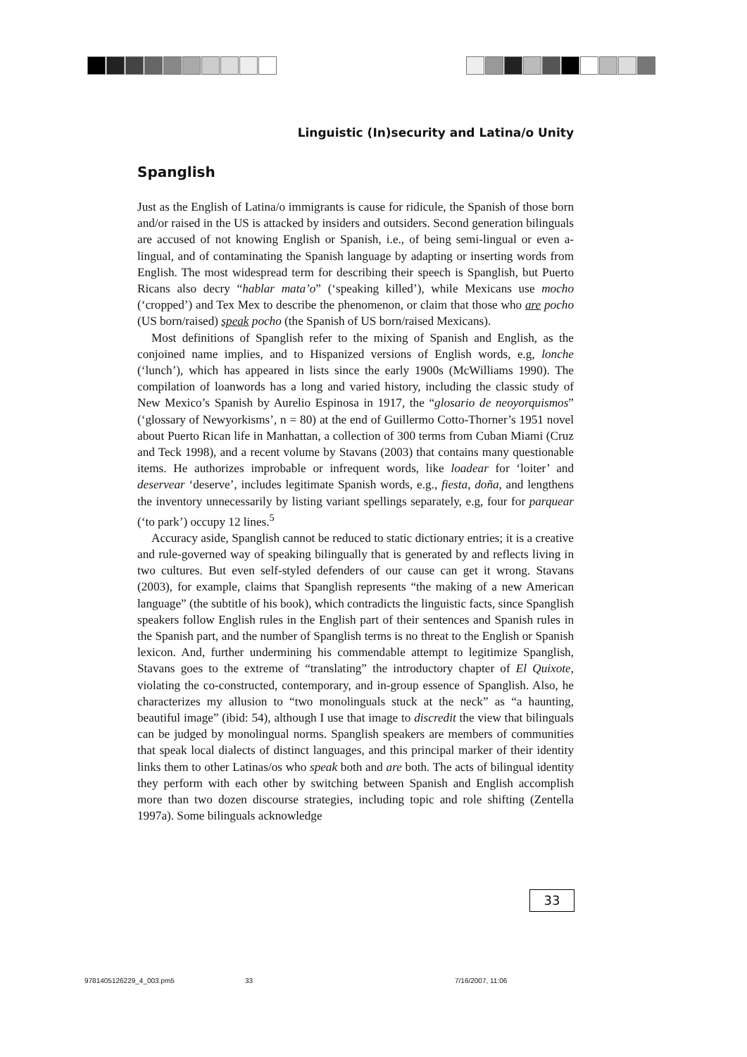Linguistic (In)security and Latina/o Unity
Spanglish
Just as the English of Latina/o immigrants is cause for ridicule, the Spanish of those born and/or raised in the US is attacked by insiders and outsiders. Second generation bilinguals are accused of not knowing English or Spanish, i.e., of being semi-lingual or even a-lingual, and of contaminating the Spanish language by adapting or inserting words from English. The most widespread term for describing their speech is Spanglish, but Puerto Ricans also decry “hablar mata’o” (‘speaking killed’), while Mexicans use mocho (‘cropped’) and Tex Mex to describe the phenomenon, or claim that those who are pocho (US born/raised) speak pocho (the Spanish of US born/raised Mexicans).
Most definitions of Spanglish refer to the mixing of Spanish and English, as the conjoined name implies, and to Hispanized versions of English words, e.g, lonche (‘lunch’), which has appeared in lists since the early 1900s (McWilliams 1990). The compilation of loanwords has a long and varied history, including the classic study of New Mexico’s Spanish by Aurelio Espinosa in 1917, the “glosario de neoyorquismos” (‘glossary of Newyorkisms’, n = 80) at the end of Guillermo Cotto-Thorner’s 1951 novel about Puerto Rican life in Manhattan, a collection of 300 terms from Cuban Miami (Cruz and Teck 1998), and a recent volume by Stavans (2003) that contains many questionable items. He authorizes improbable or infrequent words, like loadear for ‘loiter’ and deservear ‘deserve’, includes legitimate Spanish words, e.g., fiesta, doña, and lengthens the inventory unnecessarily by listing variant spellings separately, e.g, four for parquear (‘to park’) occupy 12 lines.<sup>5</sup>
Accuracy aside, Spanglish cannot be reduced to static dictionary entries; it is a creative and rule-governed way of speaking bilingually that is generated by and reflects living in two cultures. But even self-styled defenders of our cause can get it wrong. Stavans (2003), for example, claims that Spanglish represents “the making of a new American language” (the subtitle of his book), which contradicts the linguistic facts, since Spanglish speakers follow English rules in the English part of their sentences and Spanish rules in the Spanish part, and the number of Spanglish terms is no threat to the English or Spanish lexicon. And, further undermining his commendable attempt to legitimize Spanglish, Stavans goes to the extreme of “translating” the introductory chapter of El Quixote, violating the co-constructed, contemporary, and in-group essence of Spanglish. Also, he characterizes my allusion to “two monolinguals stuck at the neck” as “a haunting, beautiful image” (ibid: 54), although I use that image to discredit the view that bilinguals can be judged by monolingual norms. Spanglish speakers are members of communities that speak local dialects of distinct languages, and this principal marker of their identity links them to other Latinas/os who speak both and are both. The acts of bilingual identity they perform with each other by switching between Spanish and English accomplish more than two dozen discourse strategies, including topic and role shifting (Zentella 1997a). Some bilinguals acknowledge
33
9781405126229_4_003.pm5 33 7/16/2007, 11:06